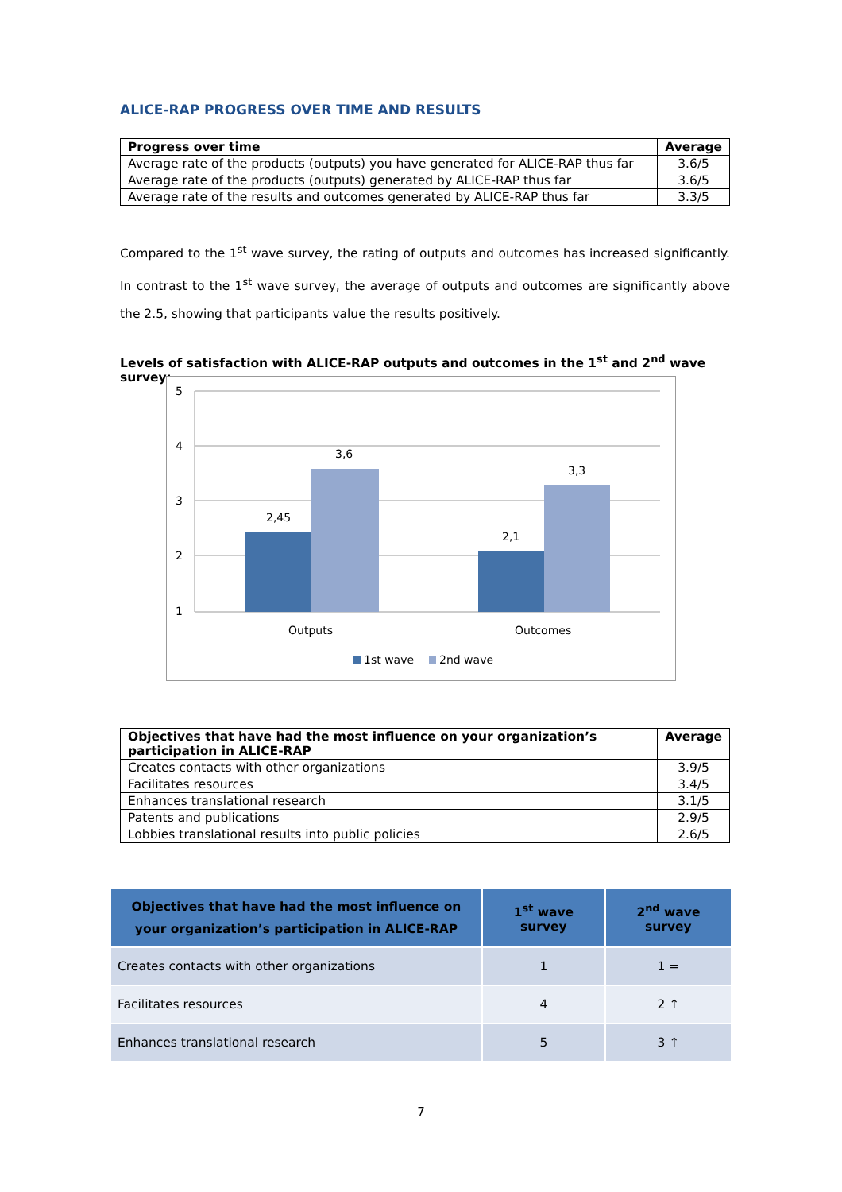ALICE-RAP PROGRESS OVER TIME AND RESULTS
| Progress over time | Average |
| --- | --- |
| Average rate of the products (outputs) you have generated for ALICE-RAP thus far | 3.6/5 |
| Average rate of the products (outputs) generated by ALICE-RAP thus far | 3.6/5 |
| Average rate of the results and outcomes generated by ALICE-RAP thus far | 3.3/5 |
Compared to the 1<sup>st</sup> wave survey, the rating of outputs and outcomes has increased significantly. In contrast to the 1<sup>st</sup> wave survey, the average of outputs and outcomes are significantly above the 2.5, showing that participants value the results positively.
Levels of satisfaction with ALICE-RAP outputs and outcomes in the 1<sup>st</sup> and 2<sup>nd</sup> wave survey:
5
4
3
2
1
2,45
3,6
2,1
3,3
Outputs
Outcomes
1st wave
2nd wave
| Objectives that have had the most influence on your organization’s participation in ALICE-RAP | Average |
| --- | --- |
| Creates contacts with other organizations | 3.9/5 |
| Facilitates resources | 3.4/5 |
| Enhances translational research | 3.1/5 |
| Patents and publications | 2.9/5 |
| Lobbies translational results into public policies | 2.6/5 |
| Objectives that have had the most influence on your organization’s participation in ALICE-RAP | 1<sup>st</sup> wave survey | 2<sup>nd</sup> wave survey |
| --- | --- | --- |
| Creates contacts with other organizations | 1 | 1 = |
| Facilitates resources | 4 | 2 ↑ |
| Enhances translational research | 5 | 3 ↑ |
7